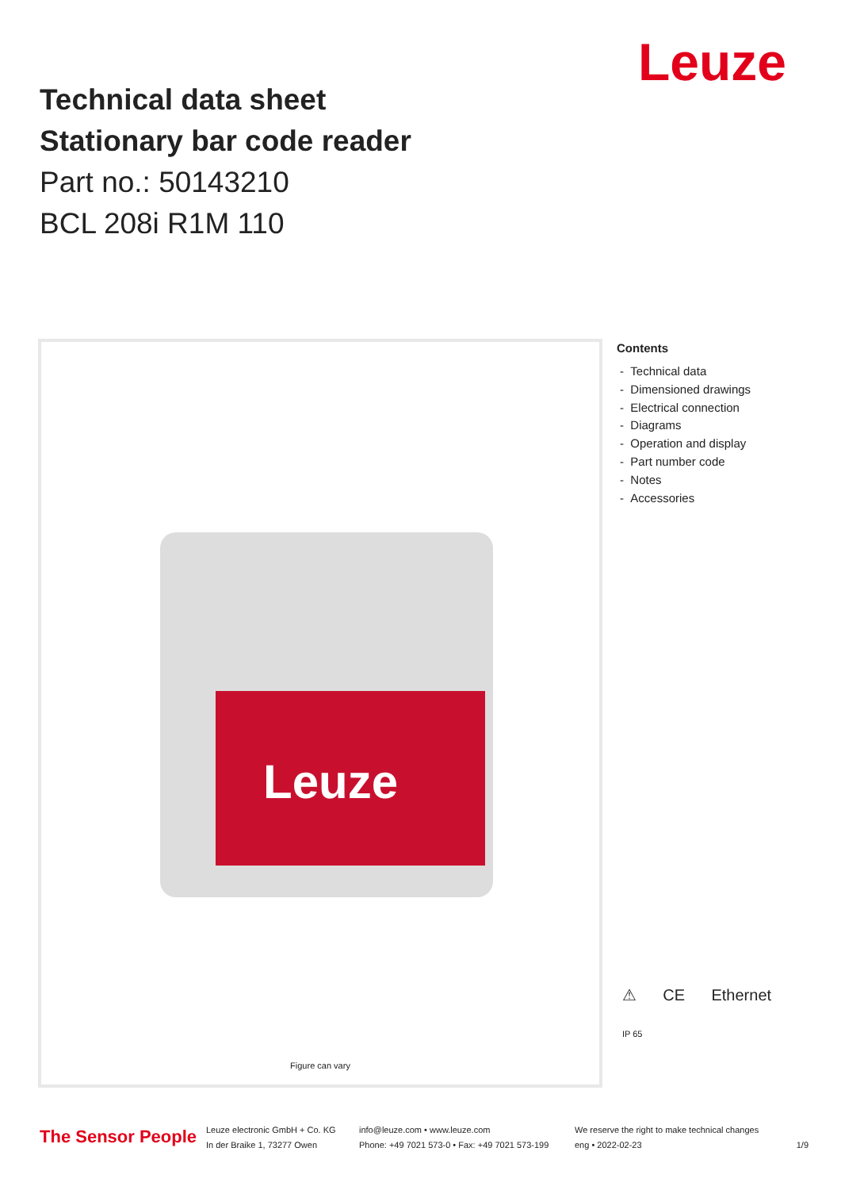Leuze
Technical data sheet
Stationary bar code reader
Part no.: 50143210
BCL 208i R1M 110
Leuze
Figure can vary
Contents
- Technical data
- Dimensioned drawings
- Electrical connection
- Diagrams
- Operation and display
- Part number code
- Notes
- Accessories
⚠ CE Ethernet
IP 65
The Sensor People
Leuze electronic GmbH + Co. KG
In der Braike 1, 73277 Owen
info@leuze.com • www.leuze.com
Phone: +49 7021 573-0 • Fax: +49 7021 573-199
We reserve the right to make technical changes
eng • 2022-02-23 1/9